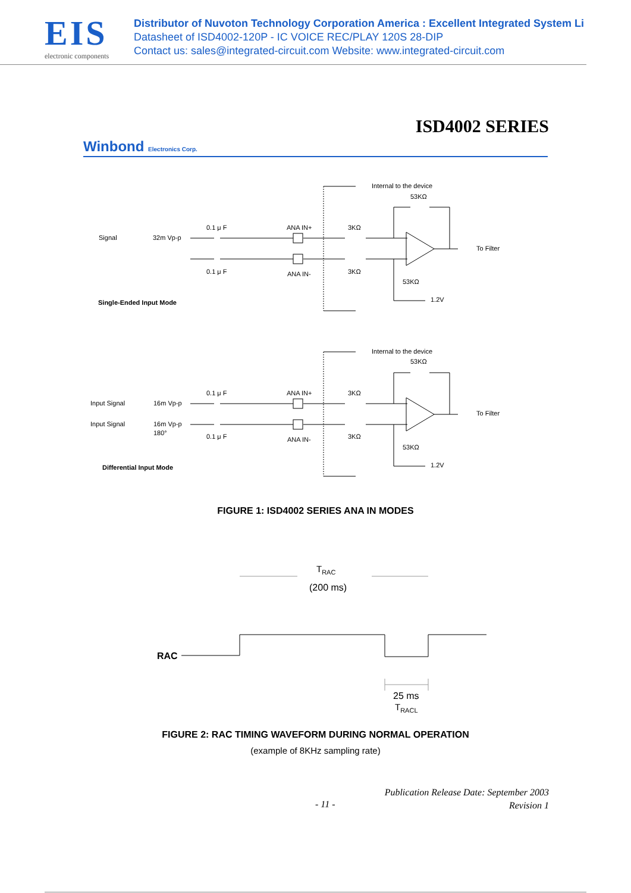EIS
electronic components
Distributor of Nuvoton Technology Corporation America : Excellent Integrated System Li
Datasheet of ISD4002-120P - IC VOICE REC/PLAY 120S 28-DIP
Contact us: sales@integrated-circuit.com Website: www.integrated-circuit.com
ISD4002 SERIES
Winbond Electronics Corp.
Signal
32m Vp-p
0.1 μ F
0.1 μ F
ANA IN+
ANA IN-
3KΩ
3KΩ
Internal to the device
53KΩ
53KΩ
1.2V
To Filter
Single-Ended Input Mode
Input Signal
Input Signal
16m Vp-p
16m Vp-p
180°
0.1 μ F
0.1 μ F
ANA IN+
ANA IN-
3KΩ
3KΩ
Internal to the device
53KΩ
53KΩ
1.2V
To Filter
Differential Input Mode
TRAC
(200 ms)
RAC
25 ms
TRACL
FIGURE 1: ISD4002 SERIES ANA IN MODES
FIGURE 2: RAC TIMING WAVEFORM DURING NORMAL OPERATION
(example of 8KHz sampling rate)
Publication Release Date: September 2003
Revision 1
- 11 -